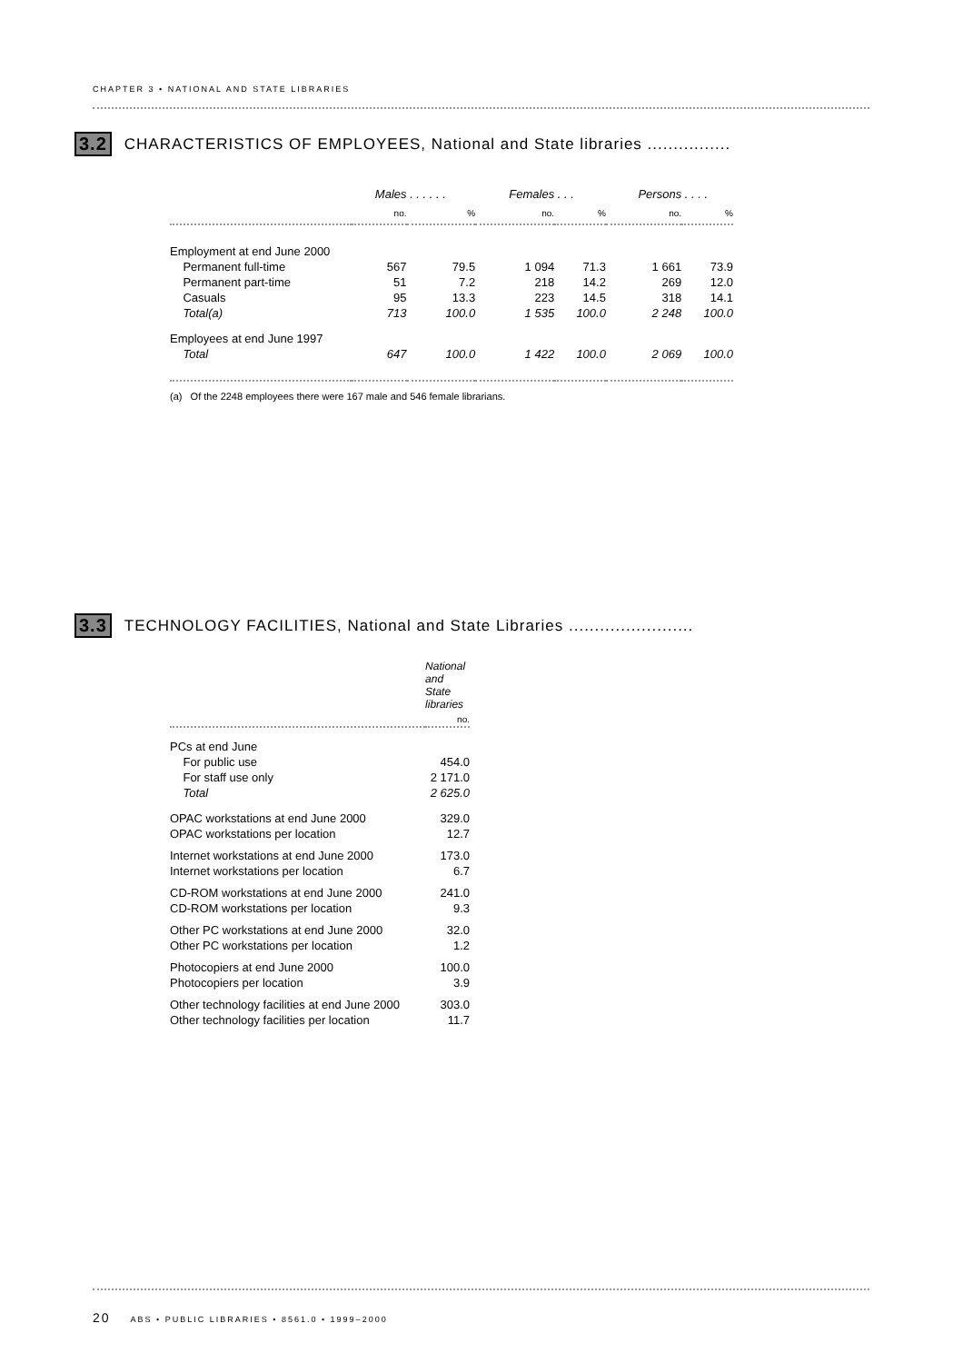CHAPTER 3 • NATIONAL AND STATE LIBRARIES
3.2 CHARACTERISTICS OF EMPLOYEES, National and State libraries ................
| | Males | . . . . . . | Females | . . . | Persons | . . . . |
| | no. | % | no. | % | no. | % |
| Employment at end June 2000 | | | | | | |
| Permanent full-time | 567 | 79.5 | 1 094 | 71.3 | 1 661 | 73.9 |
| Permanent part-time | 51 | 7.2 | 218 | 14.2 | 269 | 12.0 |
| Casuals | 95 | 13.3 | 223 | 14.5 | 318 | 14.1 |
| Total(a) | 713 | 100.0 | 1 535 | 100.0 | 2 248 | 100.0 |
| Employees at end June 1997 | | | | | | |
| Total | 647 | 100.0 | 1 422 | 100.0 | 2 069 | 100.0 |
| (a) Of the 2248 employees there were 167 male and 546 female librarians. | | | | | | |
3.3 TECHNOLOGY FACILITIES, National and State Libraries ........................
| | National and State libraries |
| | no. |
| PCs at end June | |
| For public use | 454.0 |
| For staff use only | 2 171.0 |
| Total | 2 625.0 |
| OPAC workstations at end June 2000 | 329.0 |
| OPAC workstations per location | 12.7 |
| Internet workstations at end June 2000 | 173.0 |
| Internet workstations per location | 6.7 |
| CD-ROM workstations at end June 2000 | 241.0 |
| CD-ROM workstations per location | 9.3 |
| Other PC workstations at end June 2000 | 32.0 |
| Other PC workstations per location | 1.2 |
| Photocopiers at end June 2000 | 100.0 |
| Photocopiers per location | 3.9 |
| Other technology facilities at end June 2000 | 303.0 |
| Other technology facilities per location | 11.7 |
20 ABS • PUBLIC LIBRARIES • 8561.0 • 1999–2000